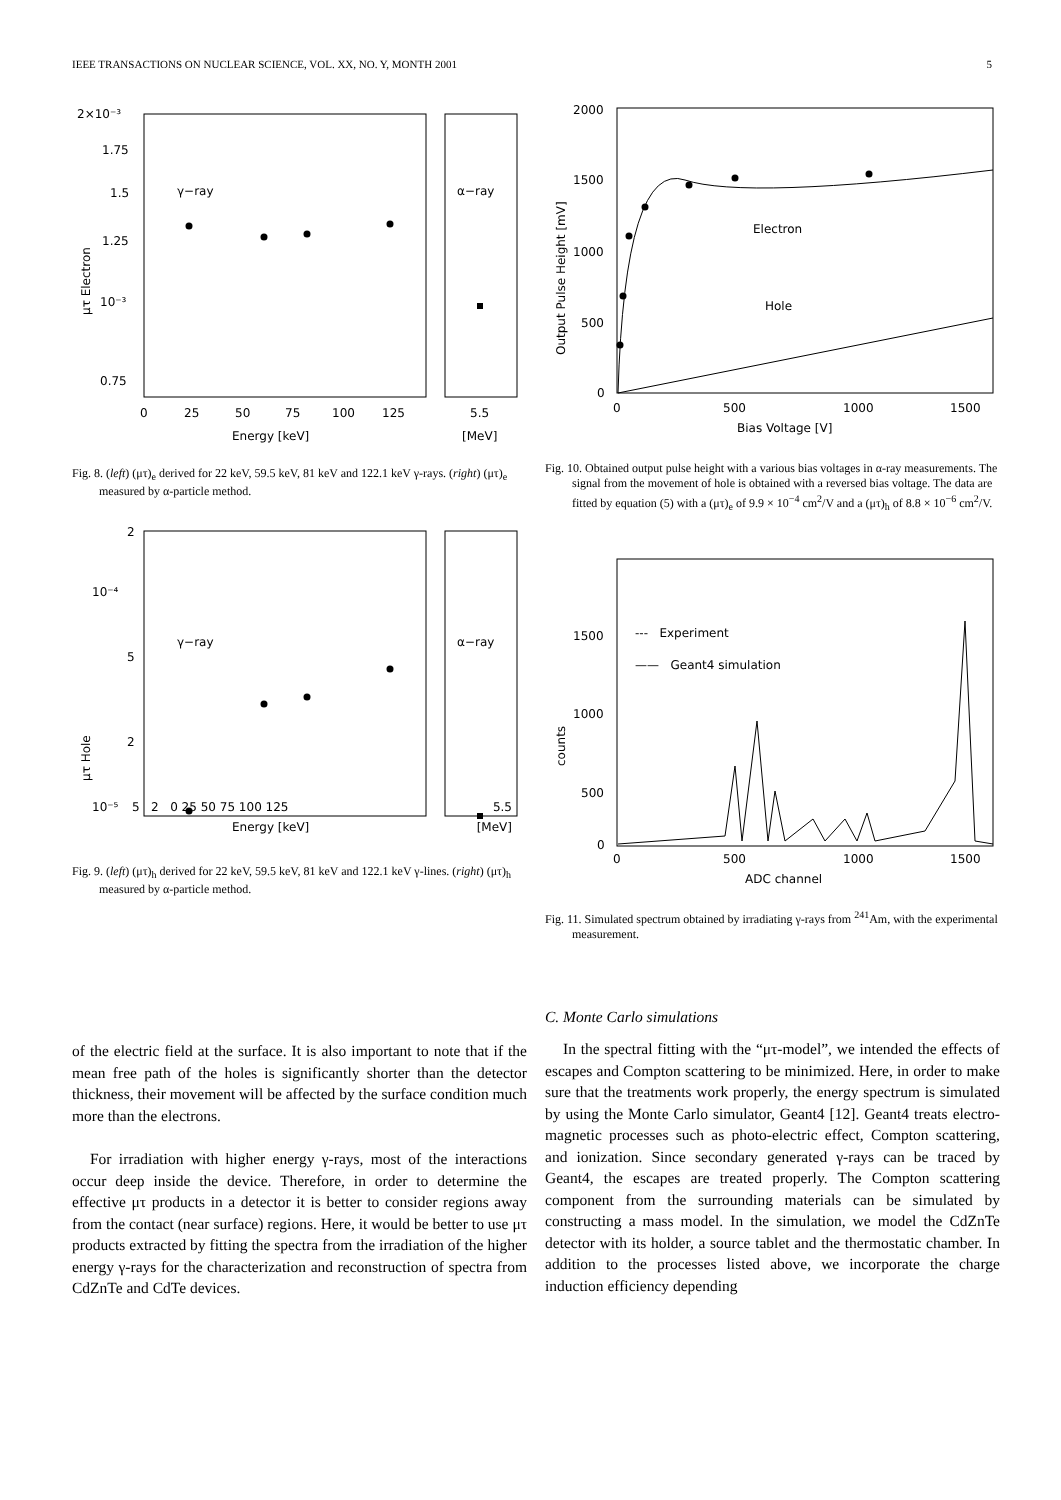IEEE TRANSACTIONS ON NUCLEAR SCIENCE, VOL. XX, NO. Y, MONTH 2001 5
2×10⁻³
1.75
1.5
1.25
10⁻³
0.75
γ−ray
α−ray
μτ Electron
0
25
50
75
100
125
5.5
Energy [keV]
[MeV]
Fig. 8. (left) (μτ)<sub>e</sub> derived for 22 keV, 59.5 keV, 81 keV and 122.1 keV γ-rays. (right) (μτ)<sub>e</sub> measured by α-particle method.
2
10⁻⁴
5
2
10⁻⁵
γ−ray
α−ray
μτ Hole
5 2 0 25 50 75 100 125 5.5
Energy [keV] [MeV]
Fig. 9. (left) (μτ)<sub>h</sub> derived for 22 keV, 59.5 keV, 81 keV and 122.1 keV γ-lines. (right) (μτ)<sub>h</sub> measured by α-particle method.
2000
1500
1000
500
0
Output Pulse Height [mV]
Electron
Hole
0
500
1000
1500
Bias Voltage [V]
Fig. 10. Obtained output pulse height with a various bias voltages in α-ray measurements. The signal from the movement of hole is obtained with a reversed bias voltage. The data are fitted by equation (5) with a (μτ)<sub>e</sub> of 9.9 × 10<sup>−4</sup> cm<sup>2</sup>/V and a (μτ)<sub>h</sub> of 8.8 × 10<sup>−6</sup> cm<sup>2</sup>/V.
1500
1000
500
0
counts
--- Experiment
—— Geant4 simulation
0
500
1000
1500
ADC channel
Fig. 11. Simulated spectrum obtained by irradiating γ-rays from <sup>241</sup>Am, with the experimental measurement.
of the electric field at the surface. It is also important to note that if the mean free path of the holes is significantly shorter than the detector thickness, their movement will be affected by the surface condition much more than the electrons.
For irradiation with higher energy γ-rays, most of the interactions occur deep inside the device. Therefore, in order to determine the effective μτ products in a detector it is better to consider regions away from the contact (near surface) regions. Here, it would be better to use μτ products extracted by fitting the spectra from the irradiation of the higher energy γ-rays for the characterization and reconstruction of spectra from CdZnTe and CdTe devices.
C. Monte Carlo simulations
In the spectral fitting with the “μτ-model”, we intended the effects of escapes and Compton scattering to be minimized. Here, in order to make sure that the treatments work properly, the energy spectrum is simulated by using the Monte Carlo simulator, Geant4 [12]. Geant4 treats electro-magnetic processes such as photo-electric effect, Compton scattering, and ionization. Since secondary generated γ-rays can be traced by Geant4, the escapes are treated properly. The Compton scattering component from the surrounding materials can be simulated by constructing a mass model. In the simulation, we model the CdZnTe detector with its holder, a source tablet and the thermostatic chamber. In addition to the processes listed above, we incorporate the charge induction efficiency depending